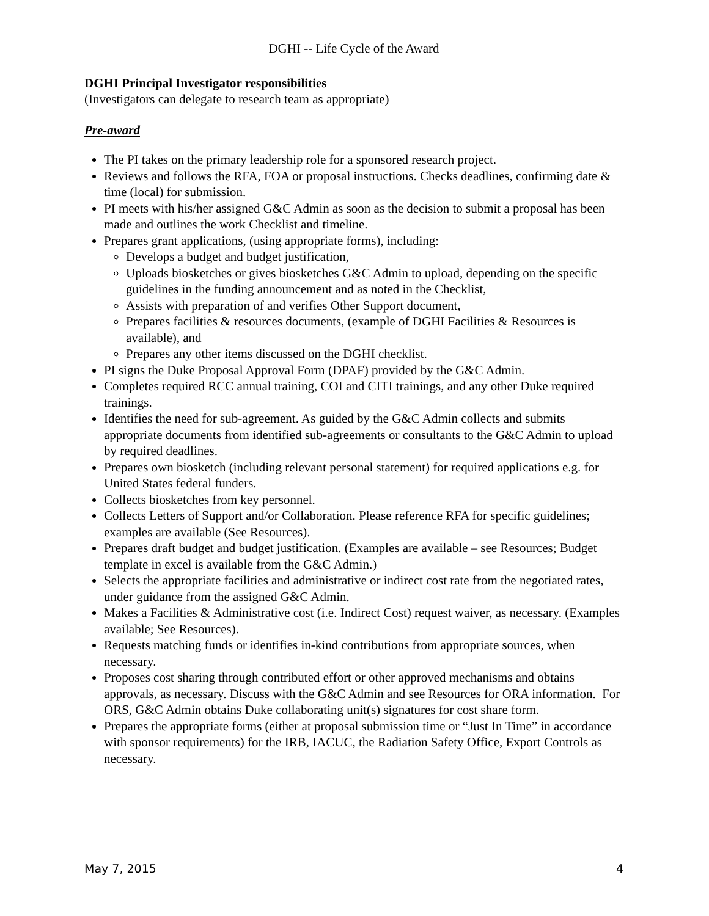DGHI -- Life Cycle of the Award
DGHI Principal Investigator responsibilities
(Investigators can delegate to research team as appropriate)
Pre-award
The PI takes on the primary leadership role for a sponsored research project.
Reviews and follows the RFA, FOA or proposal instructions. Checks deadlines, confirming date & time (local) for submission.
PI meets with his/her assigned G&C Admin as soon as the decision to submit a proposal has been made and outlines the work Checklist and timeline.
Prepares grant applications, (using appropriate forms), including:
Develops a budget and budget justification,
Uploads biosketches or gives biosketches G&C Admin to upload, depending on the specific guidelines in the funding announcement and as noted in the Checklist,
Assists with preparation of and verifies Other Support document,
Prepares facilities & resources documents, (example of DGHI Facilities & Resources is available), and
Prepares any other items discussed on the DGHI checklist.
PI signs the Duke Proposal Approval Form (DPAF) provided by the G&C Admin.
Completes required RCC annual training, COI and CITI trainings, and any other Duke required trainings.
Identifies the need for sub-agreement. As guided by the G&C Admin collects and submits appropriate documents from identified sub-agreements or consultants to the G&C Admin to upload by required deadlines.
Prepares own biosketch (including relevant personal statement) for required applications e.g. for United States federal funders.
Collects biosketches from key personnel.
Collects Letters of Support and/or Collaboration. Please reference RFA for specific guidelines; examples are available (See Resources).
Prepares draft budget and budget justification. (Examples are available – see Resources; Budget template in excel is available from the G&C Admin.)
Selects the appropriate facilities and administrative or indirect cost rate from the negotiated rates, under guidance from the assigned G&C Admin.
Makes a Facilities & Administrative cost (i.e. Indirect Cost) request waiver, as necessary. (Examples available; See Resources).
Requests matching funds or identifies in-kind contributions from appropriate sources, when necessary.
Proposes cost sharing through contributed effort or other approved mechanisms and obtains approvals, as necessary. Discuss with the G&C Admin and see Resources for ORA information. For ORS, G&C Admin obtains Duke collaborating unit(s) signatures for cost share form.
Prepares the appropriate forms (either at proposal submission time or “Just In Time” in accordance with sponsor requirements) for the IRB, IACUC, the Radiation Safety Office, Export Controls as necessary.
May 7, 2015 4